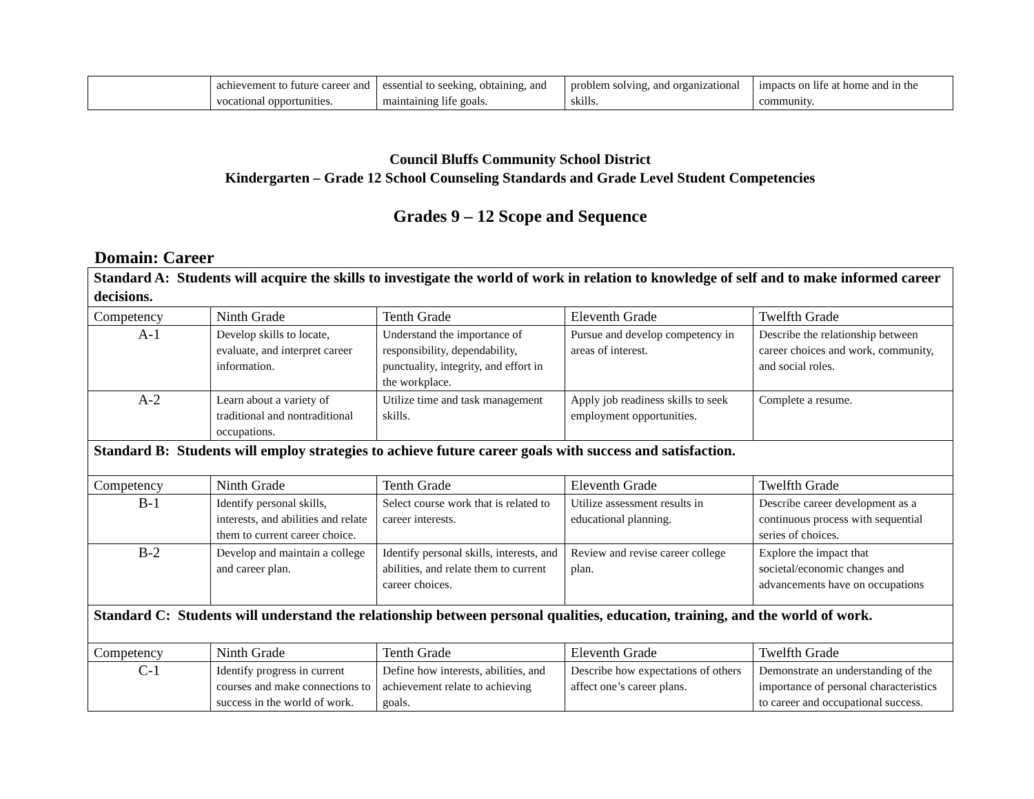| | achievement to future career and vocational opportunities. | essential to seeking, obtaining, and maintaining life goals. | problem solving, and organizational skills. | impacts on life at home and in the community. |
Council Bluffs Community School District
Kindergarten – Grade 12 School Counseling Standards and Grade Level Student Competencies
Grades 9 – 12 Scope and Sequence
Domain: Career
| Standard A: Students will acquire the skills to investigate the world of work in relation to knowledge of self and to make informed career decisions. | | | | |
| Competency | Ninth Grade | Tenth Grade | Eleventh Grade | Twelfth Grade |
| A-1 | Develop skills to locate, evaluate, and interpret career information. | Understand the importance of responsibility, dependability, punctuality, integrity, and effort in the workplace. | Pursue and develop competency in areas of interest. | Describe the relationship between career choices and work, community, and social roles. |
| A-2 | Learn about a variety of traditional and nontraditional occupations. | Utilize time and task management skills. | Apply job readiness skills to seek employment opportunities. | Complete a resume. |
| Standard B: Students will employ strategies to achieve future career goals with success and satisfaction. | | | | |
| Competency | Ninth Grade | Tenth Grade | Eleventh Grade | Twelfth Grade |
| B-1 | Identify personal skills, interests, and abilities and relate them to current career choice. | Select course work that is related to career interests. | Utilize assessment results in educational planning. | Describe career development as a continuous process with sequential series of choices. |
| B-2 | Develop and maintain a college and career plan. | Identify personal skills, interests, and abilities, and relate them to current career choices. | Review and revise career college plan. | Explore the impact that societal/economic changes and advancements have on occupations |
| Standard C: Students will understand the relationship between personal qualities, education, training, and the world of work. | | | | |
| Competency | Ninth Grade | Tenth Grade | Eleventh Grade | Twelfth Grade |
| C-1 | Identify progress in current courses and make connections to success in the world of work. | Define how interests, abilities, and achievement relate to achieving goals. | Describe how expectations of others affect one’s career plans. | Demonstrate an understanding of the importance of personal characteristics to career and occupational success. |